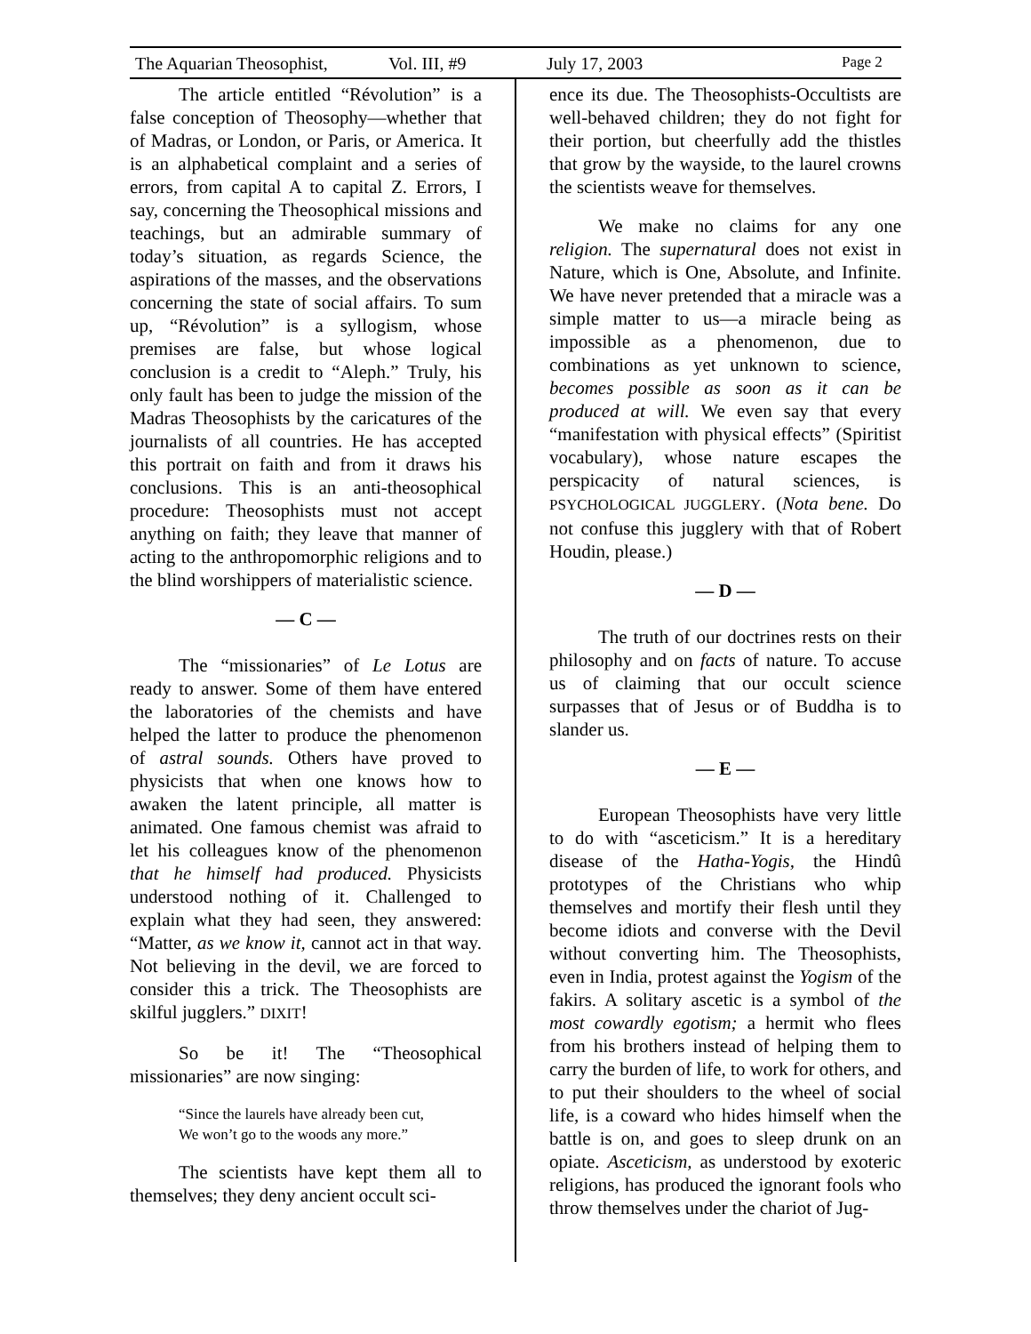The Aquarian Theosophist, Vol. III, #9 July 17, 2003 Page 2
The article entitled “Révolution” is a false conception of Theosophy—whether that of Madras, or London, or Paris, or America. It is an alphabetical complaint and a series of errors, from capital A to capital Z. Errors, I say, concerning the Theosophical missions and teachings, but an admirable summary of today’s situation, as regards Science, the aspirations of the masses, and the observations concerning the state of social affairs. To sum up, “Révolution” is a syllogism, whose premises are false, but whose logical conclusion is a credit to “Aleph.” Truly, his only fault has been to judge the mission of the Madras Theosophists by the caricatures of the journalists of all countries. He has accepted this portrait on faith and from it draws his conclusions. This is an anti-theosophical procedure: Theosophists must not accept anything on faith; they leave that manner of acting to the anthropomorphic religions and to the blind worshippers of materialistic science.
— C —
The “missionaries” of Le Lotus are ready to answer. Some of them have entered the laboratories of the chemists and have helped the latter to produce the phenomenon of astral sounds. Others have proved to physicists that when one knows how to awaken the latent principle, all matter is animated. One famous chemist was afraid to let his colleagues know of the phenomenon that he himself had produced. Physicists understood nothing of it. Challenged to explain what they had seen, they answered: “Matter, as we know it, cannot act in that way. Not believing in the devil, we are forced to consider this a trick. The Theosophists are skilful jugglers.” DIXIT!
So be it! The “Theosophical missionaries” are now singing:
“Since the laurels have already been cut,
We won’t go to the woods any more.”
The scientists have kept them all to themselves; they deny ancient occult sci-
ence its due. The Theosophists-Occultists are well-behaved children; they do not fight for their portion, but cheerfully add the thistles that grow by the wayside, to the laurel crowns the scientists weave for themselves.
We make no claims for any one religion. The supernatural does not exist in Nature, which is One, Absolute, and Infinite. We have never pretended that a miracle was a simple matter to us—a miracle being as impossible as a phenomenon, due to combinations as yet unknown to science, becomes possible as soon as it can be produced at will. We even say that every “manifestation with physical effects” (Spiritist vocabulary), whose nature escapes the perspicacity of natural sciences, is PSYCHOLOGICAL JUGGLERY. (Nota bene. Do not confuse this jugglery with that of Robert Houdin, please.)
— D —
The truth of our doctrines rests on their philosophy and on facts of nature. To accuse us of claiming that our occult science surpasses that of Jesus or of Buddha is to slander us.
— E —
European Theosophists have very little to do with “asceticism.” It is a hereditary disease of the Hatha-Yogis, the Hindû prototypes of the Christians who whip themselves and mortify their flesh until they become idiots and converse with the Devil without converting him. The Theosophists, even in India, protest against the Yogism of the fakirs. A solitary ascetic is a symbol of the most cowardly egotism; a hermit who flees from his brothers instead of helping them to carry the burden of life, to work for others, and to put their shoulders to the wheel of social life, is a coward who hides himself when the battle is on, and goes to sleep drunk on an opiate. Asceticism, as understood by exoteric religions, has produced the ignorant fools who throw themselves under the chariot of Jug-